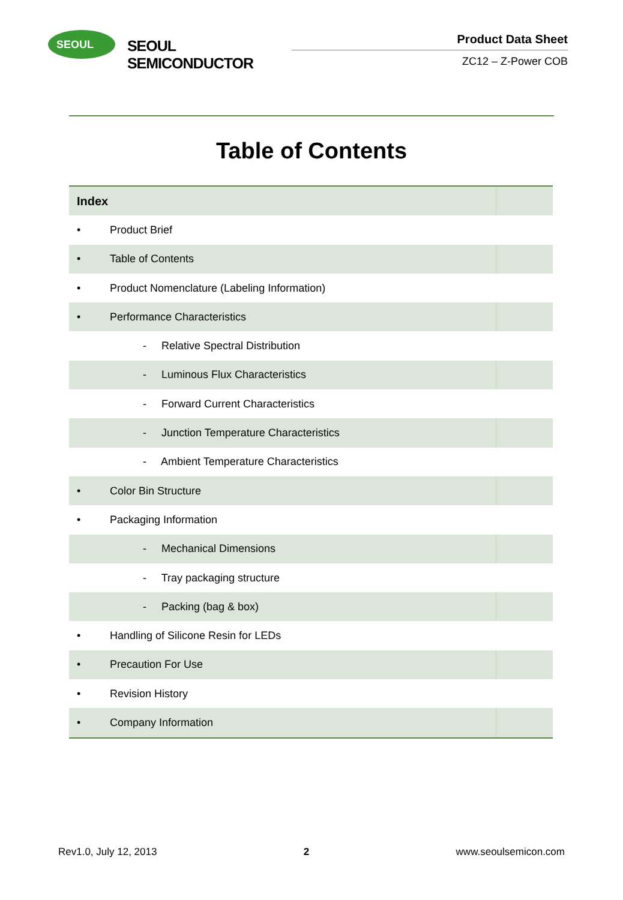SEOUL
SEOUL SEMICONDUCTOR
Product Data Sheet
ZC12 – Z-Power COB
Table of Contents
| Index | | |
| • | Product Brief | |
| • | Table of Contents | |
| • | Product Nomenclature (Labeling Information) | |
| • | Performance Characteristics | |
| | - Relative Spectral Distribution | |
| | - Luminous Flux Characteristics | |
| | - Forward Current Characteristics | |
| | - Junction Temperature Characteristics | |
| | - Ambient Temperature Characteristics | |
| • | Color Bin Structure | |
| • | Packaging Information | |
| | - Mechanical Dimensions | |
| | - Tray packaging structure | |
| | - Packing (bag & box) | |
| • | Handling of Silicone Resin for LEDs | |
| • | Precaution For Use | |
| • | Revision History | |
| • | Company Information | |
Rev1.0, July 12, 2013 2 www.seoulsemicon.com